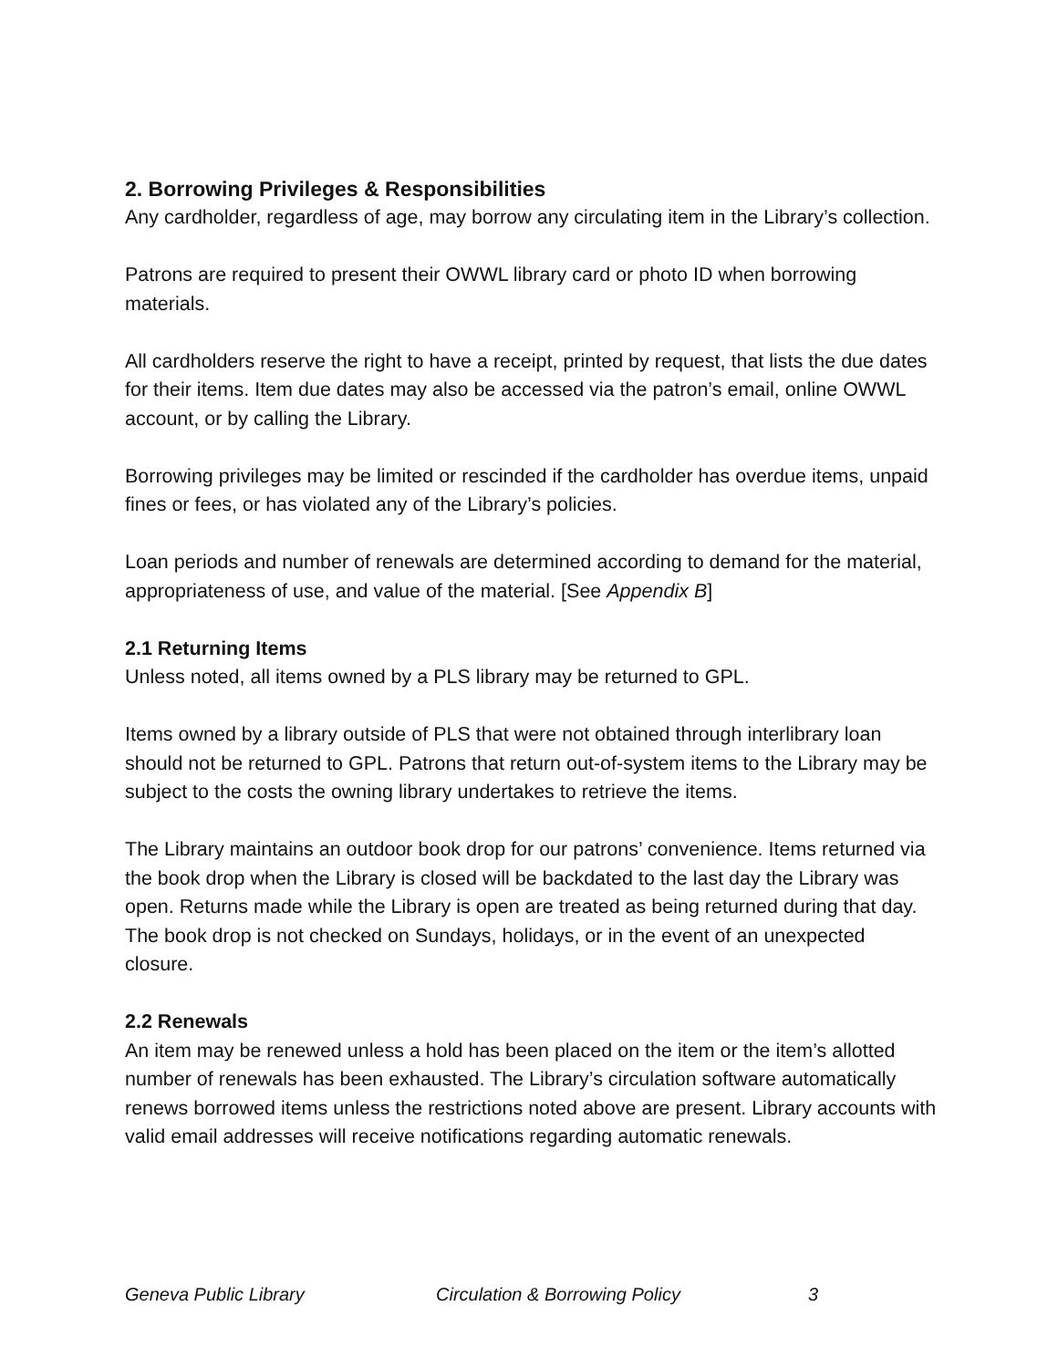2. Borrowing Privileges & Responsibilities
Any cardholder, regardless of age, may borrow any circulating item in the Library’s collection.
Patrons are required to present their OWWL library card or photo ID when borrowing materials.
All cardholders reserve the right to have a receipt, printed by request, that lists the due dates for their items. Item due dates may also be accessed via the patron’s email, online OWWL account, or by calling the Library.
Borrowing privileges may be limited or rescinded if the cardholder has overdue items, unpaid fines or fees, or has violated any of the Library’s policies.
Loan periods and number of renewals are determined according to demand for the material, appropriateness of use, and value of the material. [See Appendix B]
2.1 Returning Items
Unless noted, all items owned by a PLS library may be returned to GPL.
Items owned by a library outside of PLS that were not obtained through interlibrary loan should not be returned to GPL. Patrons that return out-of-system items to the Library may be subject to the costs the owning library undertakes to retrieve the items.
The Library maintains an outdoor book drop for our patrons’ convenience. Items returned via the book drop when the Library is closed will be backdated to the last day the Library was open. Returns made while the Library is open are treated as being returned during that day. The book drop is not checked on Sundays, holidays, or in the event of an unexpected closure.
2.2 Renewals
An item may be renewed unless a hold has been placed on the item or the item’s allotted number of renewals has been exhausted. The Library’s circulation software automatically renews borrowed items unless the restrictions noted above are present. Library accounts with valid email addresses will receive notifications regarding automatic renewals.
Geneva Public Library Circulation & Borrowing Policy 3